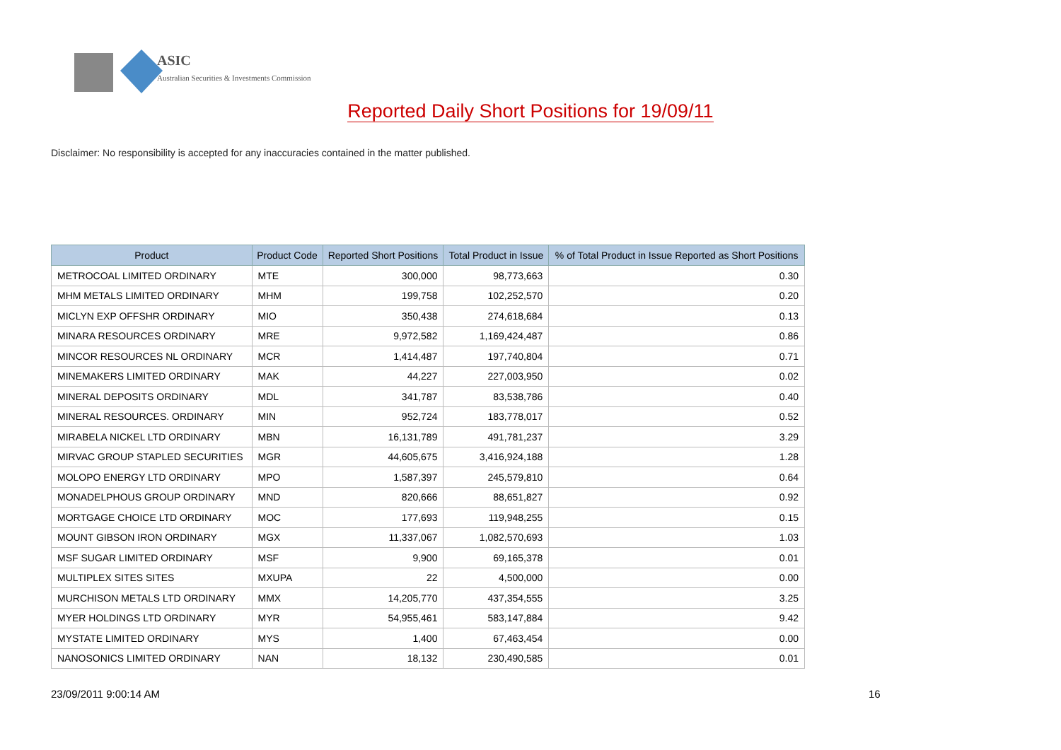ASIC
Australian Securities & Investments Commission
Reported Daily Short Positions for 19/09/11
Disclaimer: No responsibility is accepted for any inaccuracies contained in the matter published.
| Product | Product Code | Reported Short Positions | Total Product in Issue | % of Total Product in Issue Reported as Short Positions |
| --- | --- | --- | --- | --- |
| METROCOAL LIMITED ORDINARY | MTE | 300,000 | 98,773,663 | 0.30 |
| MHM METALS LIMITED ORDINARY | MHM | 199,758 | 102,252,570 | 0.20 |
| MICLYN EXP OFFSHR ORDINARY | MIO | 350,438 | 274,618,684 | 0.13 |
| MINARA RESOURCES ORDINARY | MRE | 9,972,582 | 1,169,424,487 | 0.86 |
| MINCOR RESOURCES NL ORDINARY | MCR | 1,414,487 | 197,740,804 | 0.71 |
| MINEMAKERS LIMITED ORDINARY | MAK | 44,227 | 227,003,950 | 0.02 |
| MINERAL DEPOSITS ORDINARY | MDL | 341,787 | 83,538,786 | 0.40 |
| MINERAL RESOURCES. ORDINARY | MIN | 952,724 | 183,778,017 | 0.52 |
| MIRABELA NICKEL LTD ORDINARY | MBN | 16,131,789 | 491,781,237 | 3.29 |
| MIRVAC GROUP STAPLED SECURITIES | MGR | 44,605,675 | 3,416,924,188 | 1.28 |
| MOLOPO ENERGY LTD ORDINARY | MPO | 1,587,397 | 245,579,810 | 0.64 |
| MONADELPHOUS GROUP ORDINARY | MND | 820,666 | 88,651,827 | 0.92 |
| MORTGAGE CHOICE LTD ORDINARY | MOC | 177,693 | 119,948,255 | 0.15 |
| MOUNT GIBSON IRON ORDINARY | MGX | 11,337,067 | 1,082,570,693 | 1.03 |
| MSF SUGAR LIMITED ORDINARY | MSF | 9,900 | 69,165,378 | 0.01 |
| MULTIPLEX SITES SITES | MXUPA | 22 | 4,500,000 | 0.00 |
| MURCHISON METALS LTD ORDINARY | MMX | 14,205,770 | 437,354,555 | 3.25 |
| MYER HOLDINGS LTD ORDINARY | MYR | 54,955,461 | 583,147,884 | 9.42 |
| MYSTATE LIMITED ORDINARY | MYS | 1,400 | 67,463,454 | 0.00 |
| NANOSONICS LIMITED ORDINARY | NAN | 18,132 | 230,490,585 | 0.01 |
23/09/2011 9:00:14 AM 16